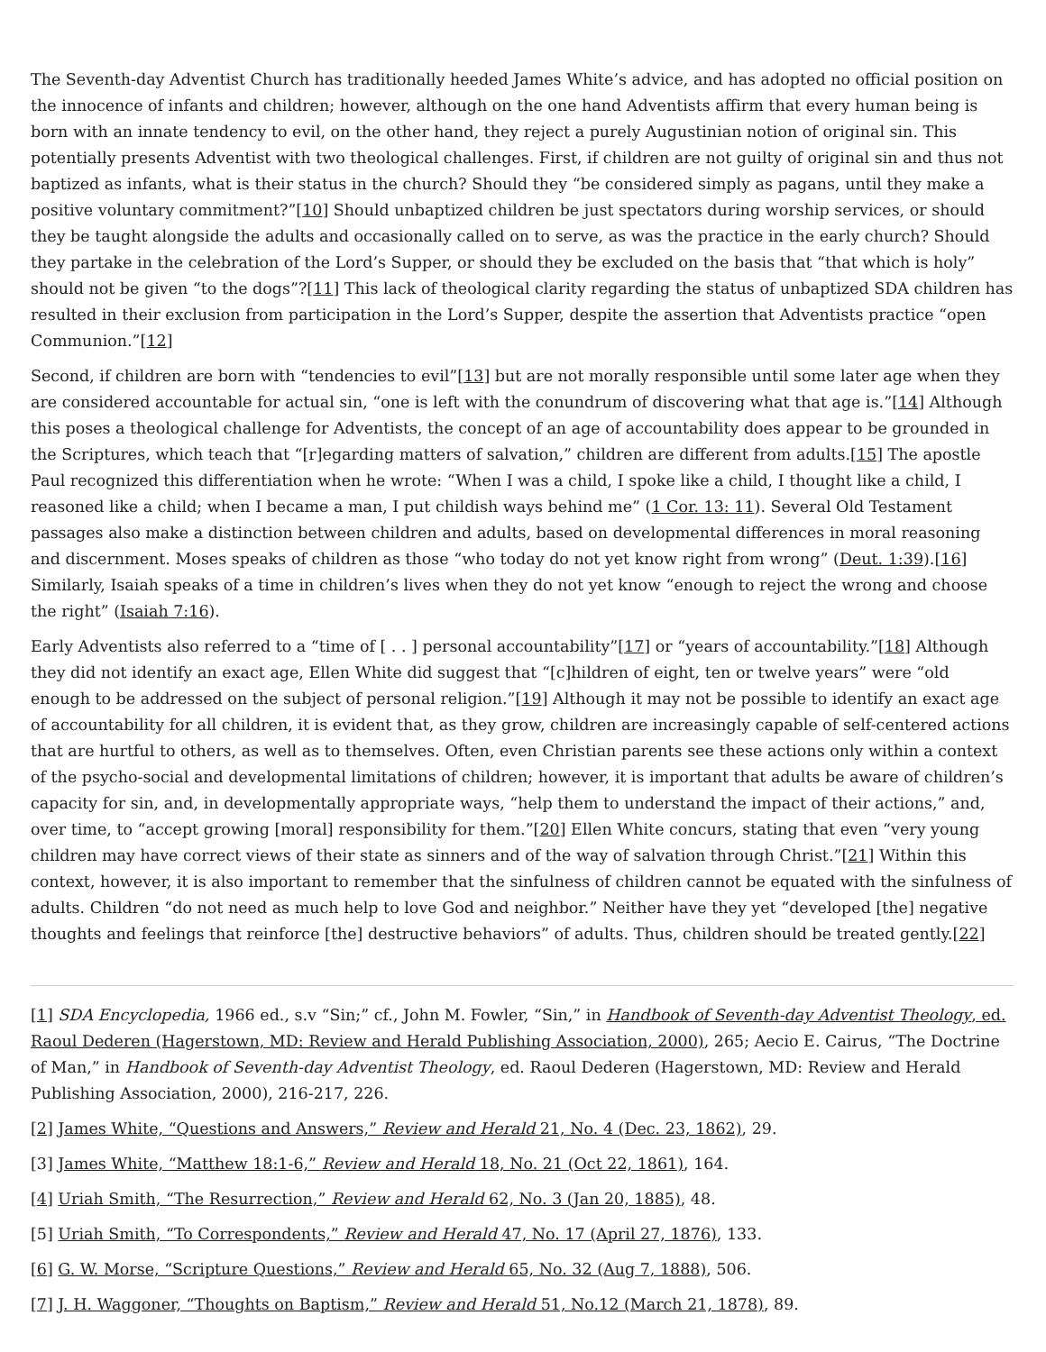The Seventh-day Adventist Church has traditionally heeded James White’s advice, and has adopted no official position on the innocence of infants and children; however, although on the one hand Adventists affirm that every human being is born with an innate tendency to evil, on the other hand, they reject a purely Augustinian notion of original sin. This potentially presents Adventist with two theological challenges. First, if children are not guilty of original sin and thus not baptized as infants, what is their status in the church? Should they “be considered simply as pagans, until they make a positive voluntary commitment?”[10] Should unbaptized children be just spectators during worship services, or should they be taught alongside the adults and occasionally called on to serve, as was the practice in the early church? Should they partake in the celebration of the Lord’s Supper, or should they be excluded on the basis that “that which is holy” should not be given “to the dogs”?[11] This lack of theological clarity regarding the status of unbaptized SDA children has resulted in their exclusion from participation in the Lord’s Supper, despite the assertion that Adventists practice “open Communion.”[12]
Second, if children are born with “tendencies to evil”[13] but are not morally responsible until some later age when they are considered accountable for actual sin, “one is left with the conundrum of discovering what that age is.”[14] Although this poses a theological challenge for Adventists, the concept of an age of accountability does appear to be grounded in the Scriptures, which teach that “[r]egarding matters of salvation,” children are different from adults.[15] The apostle Paul recognized this differentiation when he wrote: “When I was a child, I spoke like a child, I thought like a child, I reasoned like a child; when I became a man, I put childish ways behind me” (1 Cor. 13: 11). Several Old Testament passages also make a distinction between children and adults, based on developmental differences in moral reasoning and discernment. Moses speaks of children as those “who today do not yet know right from wrong” (Deut. 1:39).[16] Similarly, Isaiah speaks of a time in children’s lives when they do not yet know “enough to reject the wrong and choose the right” (Isaiah 7:16).
Early Adventists also referred to a “time of [ . . ] personal accountability”[17] or “years of accountability.”[18] Although they did not identify an exact age, Ellen White did suggest that “[c]hildren of eight, ten or twelve years” were “old enough to be addressed on the subject of personal religion.”[19] Although it may not be possible to identify an exact age of accountability for all children, it is evident that, as they grow, children are increasingly capable of self-centered actions that are hurtful to others, as well as to themselves. Often, even Christian parents see these actions only within a context of the psycho-social and developmental limitations of children; however, it is important that adults be aware of children’s capacity for sin, and, in developmentally appropriate ways, “help them to understand the impact of their actions,” and, over time, to “accept growing [moral] responsibility for them.”[20] Ellen White concurs, stating that even “very young children may have correct views of their state as sinners and of the way of salvation through Christ.”[21] Within this context, however, it is also important to remember that the sinfulness of children cannot be equated with the sinfulness of adults. Children “do not need as much help to love God and neighbor.” Neither have they yet “developed [the] negative thoughts and feelings that reinforce [the] destructive behaviors” of adults. Thus, children should be treated gently.[22]
[1] SDA Encyclopedia, 1966 ed., s.v “Sin;” cf., John M. Fowler, “Sin,” in Handbook of Seventh-day Adventist Theology, ed. Raoul Dederen (Hagerstown, MD: Review and Herald Publishing Association, 2000), 265; Aecio E. Cairus, “The Doctrine of Man,” in Handbook of Seventh-day Adventist Theology, ed. Raoul Dederen (Hagerstown, MD: Review and Herald Publishing Association, 2000), 216-217, 226.
[2] James White, “Questions and Answers,” Review and Herald 21, No. 4 (Dec. 23, 1862), 29.
[3] James White, “Matthew 18:1-6,” Review and Herald 18, No. 21 (Oct 22, 1861), 164.
[4] Uriah Smith, “The Resurrection,” Review and Herald 62, No. 3 (Jan 20, 1885), 48.
[5] Uriah Smith, “To Correspondents,” Review and Herald 47, No. 17 (April 27, 1876), 133.
[6] G. W. Morse, “Scripture Questions,” Review and Herald 65, No. 32 (Aug 7, 1888), 506.
[7] J. H. Waggoner, “Thoughts on Baptism,” Review and Herald 51, No.12 (March 21, 1878), 89.